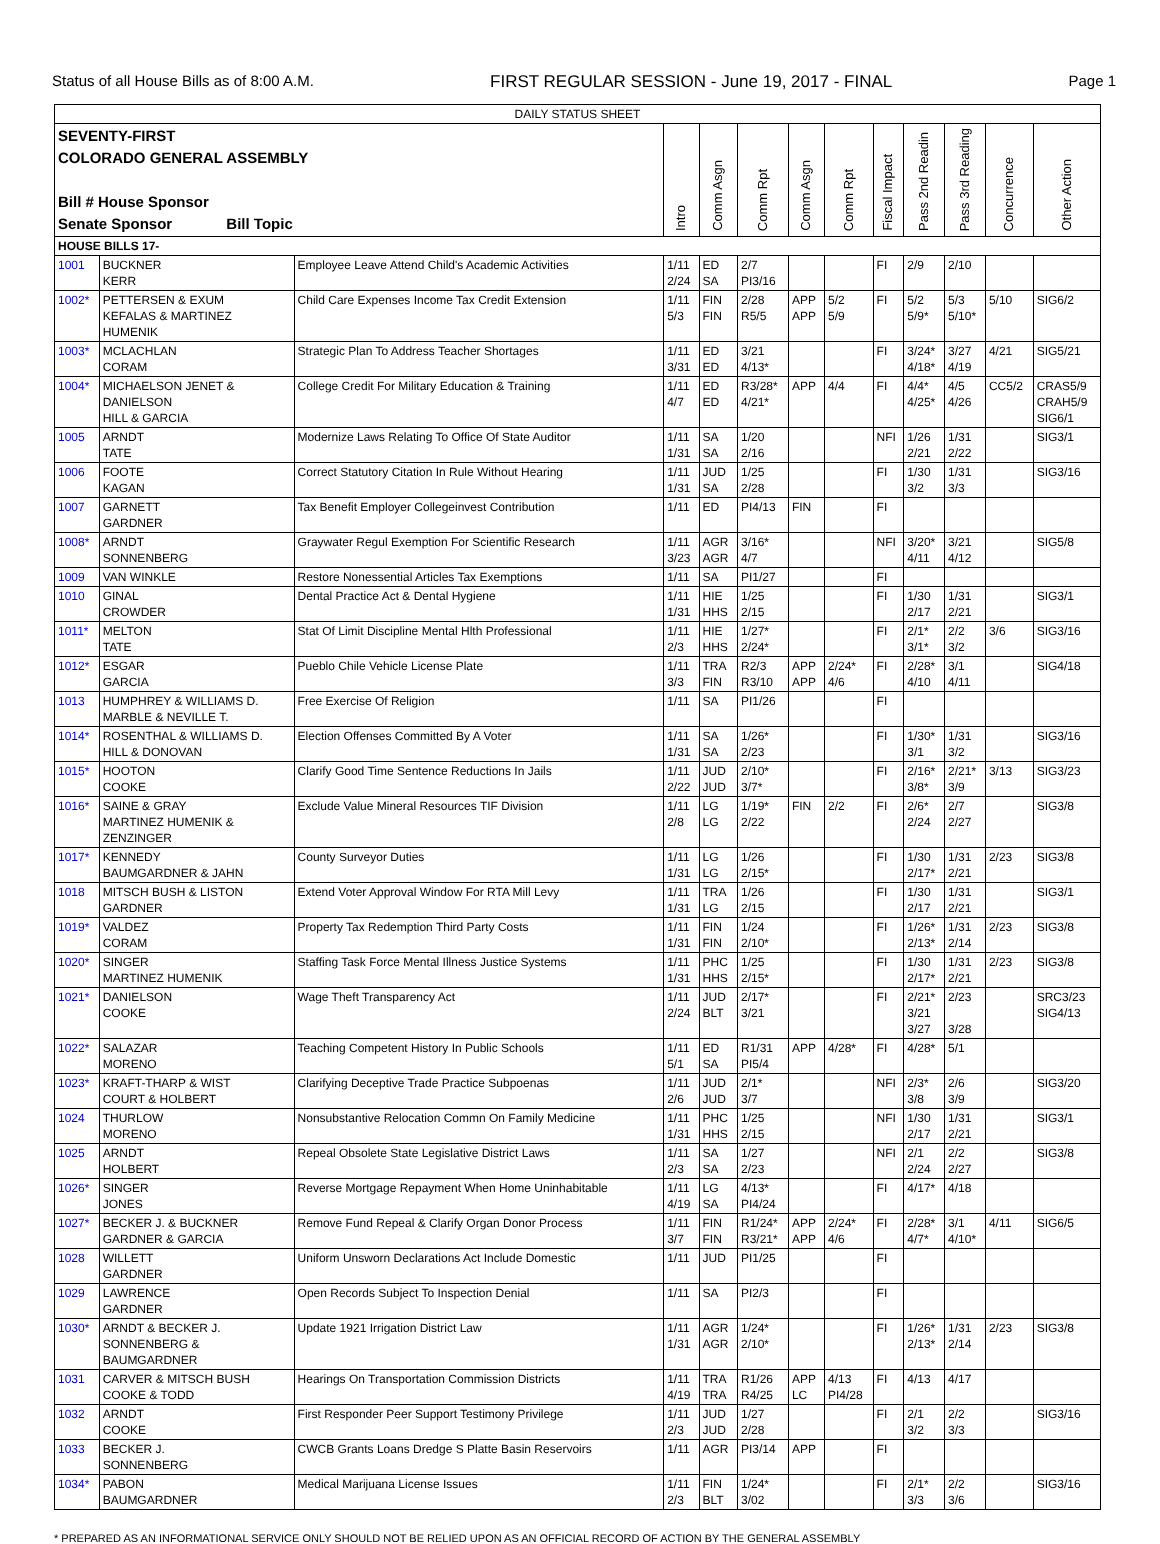Status of all House Bills as of 8:00 A.M. FIRST REGULAR SESSION - June 19, 2017 - FINAL Page 1
| DAILY STATUS SHEET | | | | | | | | | | | | |
| --- | --- | --- | --- | --- | --- | --- | --- | --- | --- | --- | --- | --- |
| SEVENTY-FIRST COLORADO GENERAL ASSEMBLY Bill # House Sponsor Senate Sponsor Bill Topic | | | Intro | Comm Asgn | Comm Rpt | Comm Asgn | Comm Rpt | Fiscal Impact | Pass 2nd Readin | Pass 3rd Reading | Concurrence | Other Action |
| HOUSE BILLS 17- | | | | | | | | | | | | |
| 1001 | BUCKNER KERR | Employee Leave Attend Child's Academic Activities | 1/11 2/24 | ED SA | 2/7 PI3/16 | | | FI | 2/9 | 2/10 | | |
| 1002* | PETTERSEN & EXUM KEFALAS & MARTINEZ HUMENIK | Child Care Expenses Income Tax Credit Extension | 1/11 5/3 | FIN FIN | 2/28 R5/5 | APP APP | 5/2 5/9 | FI | 5/2 5/9* | 5/3 5/10* | 5/10 | SIG6/2 |
| 1003* | MCLACHLAN CORAM | Strategic Plan To Address Teacher Shortages | 1/11 3/31 | ED ED | 3/21 4/13* | | | FI | 3/24* 4/18* | 3/27 4/19 | 4/21 | SIG5/21 |
| 1004* | MICHAELSON JENET & DANIELSON HILL & GARCIA | College Credit For Military Education & Training | 1/11 4/7 | ED ED | R3/28* 4/21* | APP | 4/4 | FI | 4/4* 4/25* | 4/5 4/26 | CC5/2 | CRAS5/9 CRAH5/9 SIG6/1 |
| 1005 | ARNDT TATE | Modernize Laws Relating To Office Of State Auditor | 1/11 1/31 | SA SA | 1/20 2/16 | | | NFI | 1/26 2/21 | 1/31 2/22 | | SIG3/1 |
| 1006 | FOOTE KAGAN | Correct Statutory Citation In Rule Without Hearing | 1/11 1/31 | JUD SA | 1/25 2/28 | | | FI | 1/30 3/2 | 1/31 3/3 | | SIG3/16 |
| 1007 | GARNETT GARDNER | Tax Benefit Employer Collegeinvest Contribution | 1/11 | ED | PI4/13 | FIN | | FI | | | | |
| 1008* | ARNDT SONNENBERG | Graywater Regul Exemption For Scientific Research | 1/11 3/23 | AGR AGR | 3/16* 4/7 | | | NFI | 3/20* 4/11 | 3/21 4/12 | | SIG5/8 |
| 1009 | VAN WINKLE | Restore Nonessential Articles Tax Exemptions | 1/11 | SA | PI1/27 | | | FI | | | | |
| 1010 | GINAL CROWDER | Dental Practice Act & Dental Hygiene | 1/11 1/31 | HIE HHS | 1/25 2/15 | | | FI | 1/30 2/17 | 1/31 2/21 | | SIG3/1 |
| 1011* | MELTON TATE | Stat Of Limit Discipline Mental Hlth Professional | 1/11 2/3 | HIE HHS | 1/27* 2/24* | | | FI | 2/1* 3/1* | 2/2 3/2 | 3/6 | SIG3/16 |
| 1012* | ESGAR GARCIA | Pueblo Chile Vehicle License Plate | 1/11 3/3 | TRA FIN | R2/3 R3/10 | APP APP | 2/24* 4/6 | FI | 2/28* 4/10 | 3/1 4/11 | | SIG4/18 |
| 1013 | HUMPHREY & WILLIAMS D. MARBLE & NEVILLE T. | Free Exercise Of Religion | 1/11 | SA | PI1/26 | | | FI | | | | |
| 1014* | ROSENTHAL & WILLIAMS D. HILL & DONOVAN | Election Offenses Committed By A Voter | 1/11 1/31 | SA SA | 1/26* 2/23 | | | FI | 1/30* 3/1 | 1/31 3/2 | | SIG3/16 |
| 1015* | HOOTON COOKE | Clarify Good Time Sentence Reductions In Jails | 1/11 2/22 | JUD JUD | 2/10* 3/7* | | | FI | 2/16* 3/8* | 2/21* 3/9 | 3/13 | SIG3/23 |
| 1016* | SAINE & GRAY MARTINEZ HUMENIK & ZENZINGER | Exclude Value Mineral Resources TIF Division | 1/11 2/8 | LG LG | 1/19* 2/22 | FIN | 2/2 | FI | 2/6* 2/24 | 2/7 2/27 | | SIG3/8 |
| 1017* | KENNEDY BAUMGARDNER & JAHN | County Surveyor Duties | 1/11 1/31 | LG LG | 1/26 2/15* | | | FI | 1/30 2/17* | 1/31 2/21 | 2/23 | SIG3/8 |
| 1018 | MITSCH BUSH & LISTON GARDNER | Extend Voter Approval Window For RTA Mill Levy | 1/11 1/31 | TRA LG | 1/26 2/15 | | | FI | 1/30 2/17 | 1/31 2/21 | | SIG3/1 |
| 1019* | VALDEZ CORAM | Property Tax Redemption Third Party Costs | 1/11 1/31 | FIN FIN | 1/24 2/10* | | | FI | 1/26* 2/13* | 1/31 2/14 | 2/23 | SIG3/8 |
| 1020* | SINGER MARTINEZ HUMENIK | Staffing Task Force Mental Illness Justice Systems | 1/11 1/31 | PHC HHS | 1/25 2/15* | | | FI | 1/30 2/17* | 1/31 2/21 | 2/23 | SIG3/8 |
| 1021* | DANIELSON COOKE | Wage Theft Transparency Act | 1/11 2/24 | JUD BLT | 2/17* 3/21 | | | FI | 2/21* 3/21 3/27 | 2/23 3/28 | | SRC3/23 SIG4/13 |
| 1022* | SALAZAR MORENO | Teaching Competent History In Public Schools | 1/11 5/1 | ED SA | R1/31 PI5/4 | APP | 4/28* | FI | 4/28* | 5/1 | | |
| 1023* | KRAFT-THARP & WIST COURT & HOLBERT | Clarifying Deceptive Trade Practice Subpoenas | 1/11 2/6 | JUD JUD | 2/1* 3/7 | | | NFI | 2/3* 3/8 | 2/6 3/9 | | SIG3/20 |
| 1024 | THURLOW MORENO | Nonsubstantive Relocation Commn On Family Medicine | 1/11 1/31 | PHC HHS | 1/25 2/15 | | | NFI | 1/30 2/17 | 1/31 2/21 | | SIG3/1 |
| 1025 | ARNDT HOLBERT | Repeal Obsolete State Legislative District Laws | 1/11 2/3 | SA SA | 1/27 2/23 | | | NFI | 2/1 2/24 | 2/2 2/27 | | SIG3/8 |
| 1026* | SINGER JONES | Reverse Mortgage Repayment When Home Uninhabitable | 1/11 4/19 | LG SA | 4/13* PI4/24 | | | FI | 4/17* | 4/18 | | |
| 1027* | BECKER J. & BUCKNER GARDNER & GARCIA | Remove Fund Repeal & Clarify Organ Donor Process | 1/11 3/7 | FIN FIN | R1/24* R3/21* | APP APP | 2/24* 4/6 | FI | 2/28* 4/7* | 3/1 4/10* | 4/11 | SIG6/5 |
| 1028 | WILLETT GARDNER | Uniform Unsworn Declarations Act Include Domestic | 1/11 | JUD | PI1/25 | | | FI | | | | |
| 1029 | LAWRENCE GARDNER | Open Records Subject To Inspection Denial | 1/11 | SA | PI2/3 | | | FI | | | | |
| 1030* | ARNDT & BECKER J. SONNENBERG & BAUMGARDNER | Update 1921 Irrigation District Law | 1/11 1/31 | AGR AGR | 1/24* 2/10* | | | FI | 1/26* 2/13* | 1/31 2/14 | 2/23 | SIG3/8 |
| 1031 | CARVER & MITSCH BUSH COOKE & TODD | Hearings On Transportation Commission Districts | 1/11 4/19 | TRA TRA | R1/26 R4/25 | APP LC | 4/13 PI4/28 | FI | 4/13 | 4/17 | | |
| 1032 | ARNDT COOKE | First Responder Peer Support Testimony Privilege | 1/11 2/3 | JUD JUD | 1/27 2/28 | | | FI | 2/1 3/2 | 2/2 3/3 | | SIG3/16 |
| 1033 | BECKER J. SONNENBERG | CWCB Grants Loans Dredge S Platte Basin Reservoirs | 1/11 | AGR | PI3/14 | APP | | FI | | | | |
| 1034* | PABON BAUMGARDNER | Medical Marijuana License Issues | 1/11 2/3 | FIN BLT | 1/24* 3/02 | | | FI | 2/1* 3/3 | 2/2 3/6 | | SIG3/16 |
* PREPARED AS AN INFORMATIONAL SERVICE ONLY SHOULD NOT BE RELIED UPON AS AN OFFICIAL RECORD OF ACTION BY THE GENERAL ASSEMBLY